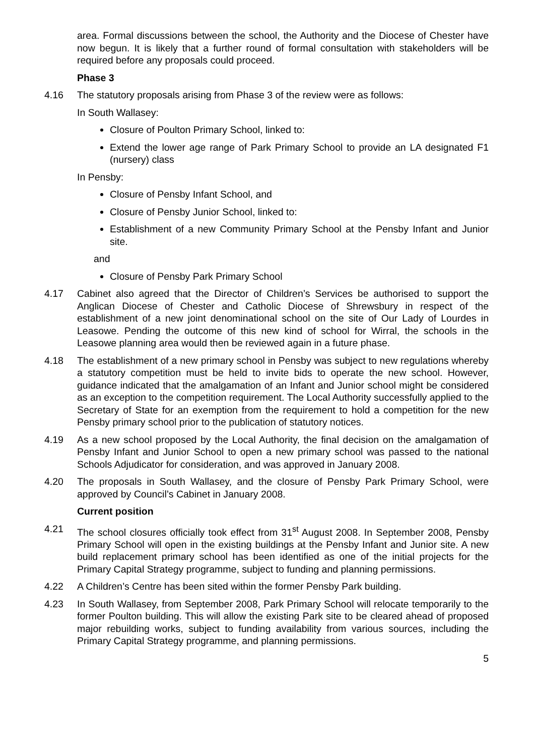area. Formal discussions between the school, the Authority and the Diocese of Chester have now begun. It is likely that a further round of formal consultation with stakeholders will be required before any proposals could proceed.
Phase 3
4.16 The statutory proposals arising from Phase 3 of the review were as follows:
In South Wallasey:
Closure of Poulton Primary School, linked to:
Extend the lower age range of Park Primary School to provide an LA designated F1 (nursery) class
In Pensby:
Closure of Pensby Infant School, and
Closure of Pensby Junior School, linked to:
Establishment of a new Community Primary School at the Pensby Infant and Junior site.
and
Closure of Pensby Park Primary School
4.17 Cabinet also agreed that the Director of Children’s Services be authorised to support the Anglican Diocese of Chester and Catholic Diocese of Shrewsbury in respect of the establishment of a new joint denominational school on the site of Our Lady of Lourdes in Leasowe. Pending the outcome of this new kind of school for Wirral, the schools in the Leasowe planning area would then be reviewed again in a future phase.
4.18 The establishment of a new primary school in Pensby was subject to new regulations whereby a statutory competition must be held to invite bids to operate the new school. However, guidance indicated that the amalgamation of an Infant and Junior school might be considered as an exception to the competition requirement. The Local Authority successfully applied to the Secretary of State for an exemption from the requirement to hold a competition for the new Pensby primary school prior to the publication of statutory notices.
4.19 As a new school proposed by the Local Authority, the final decision on the amalgamation of Pensby Infant and Junior School to open a new primary school was passed to the national Schools Adjudicator for consideration, and was approved in January 2008.
4.20 The proposals in South Wallasey, and the closure of Pensby Park Primary School, were approved by Council’s Cabinet in January 2008.
Current position
4.21 The school closures officially took effect from 31<sup>st</sup> August 2008. In September 2008, Pensby Primary School will open in the existing buildings at the Pensby Infant and Junior site. A new build replacement primary school has been identified as one of the initial projects for the Primary Capital Strategy programme, subject to funding and planning permissions.
4.22 A Children’s Centre has been sited within the former Pensby Park building.
4.23 In South Wallasey, from September 2008, Park Primary School will relocate temporarily to the former Poulton building. This will allow the existing Park site to be cleared ahead of proposed major rebuilding works, subject to funding availability from various sources, including the Primary Capital Strategy programme, and planning permissions.
5